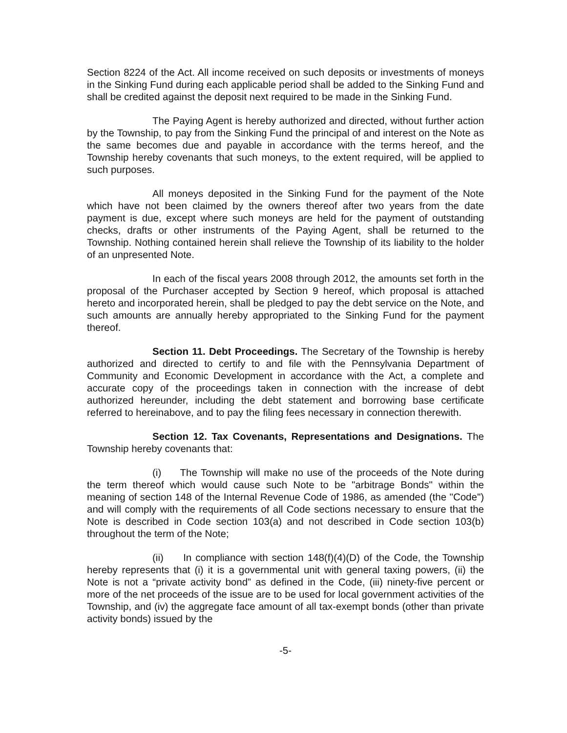Section 8224 of the Act. All income received on such deposits or investments of moneys in the Sinking Fund during each applicable period shall be added to the Sinking Fund and shall be credited against the deposit next required to be made in the Sinking Fund.
The Paying Agent is hereby authorized and directed, without further action by the Township, to pay from the Sinking Fund the principal of and interest on the Note as the same becomes due and payable in accordance with the terms hereof, and the Township hereby covenants that such moneys, to the extent required, will be applied to such purposes.
All moneys deposited in the Sinking Fund for the payment of the Note which have not been claimed by the owners thereof after two years from the date payment is due, except where such moneys are held for the payment of outstanding checks, drafts or other instruments of the Paying Agent, shall be returned to the Township. Nothing contained herein shall relieve the Township of its liability to the holder of an unpresented Note.
In each of the fiscal years 2008 through 2012, the amounts set forth in the proposal of the Purchaser accepted by Section 9 hereof, which proposal is attached hereto and incorporated herein, shall be pledged to pay the debt service on the Note, and such amounts are annually hereby appropriated to the Sinking Fund for the payment thereof.
Section 11. Debt Proceedings. The Secretary of the Township is hereby authorized and directed to certify to and file with the Pennsylvania Department of Community and Economic Development in accordance with the Act, a complete and accurate copy of the proceedings taken in connection with the increase of debt authorized hereunder, including the debt statement and borrowing base certificate referred to hereinabove, and to pay the filing fees necessary in connection therewith.
Section 12. Tax Covenants, Representations and Designations. The Township hereby covenants that:
(i) The Township will make no use of the proceeds of the Note during the term thereof which would cause such Note to be "arbitrage Bonds" within the meaning of section 148 of the Internal Revenue Code of 1986, as amended (the "Code") and will comply with the requirements of all Code sections necessary to ensure that the Note is described in Code section 103(a) and not described in Code section 103(b) throughout the term of the Note;
(ii) In compliance with section 148(f)(4)(D) of the Code, the Township hereby represents that (i) it is a governmental unit with general taxing powers, (ii) the Note is not a “private activity bond” as defined in the Code, (iii) ninety-five percent or more of the net proceeds of the issue are to be used for local government activities of the Township, and (iv) the aggregate face amount of all tax-exempt bonds (other than private activity bonds) issued by the
-5-